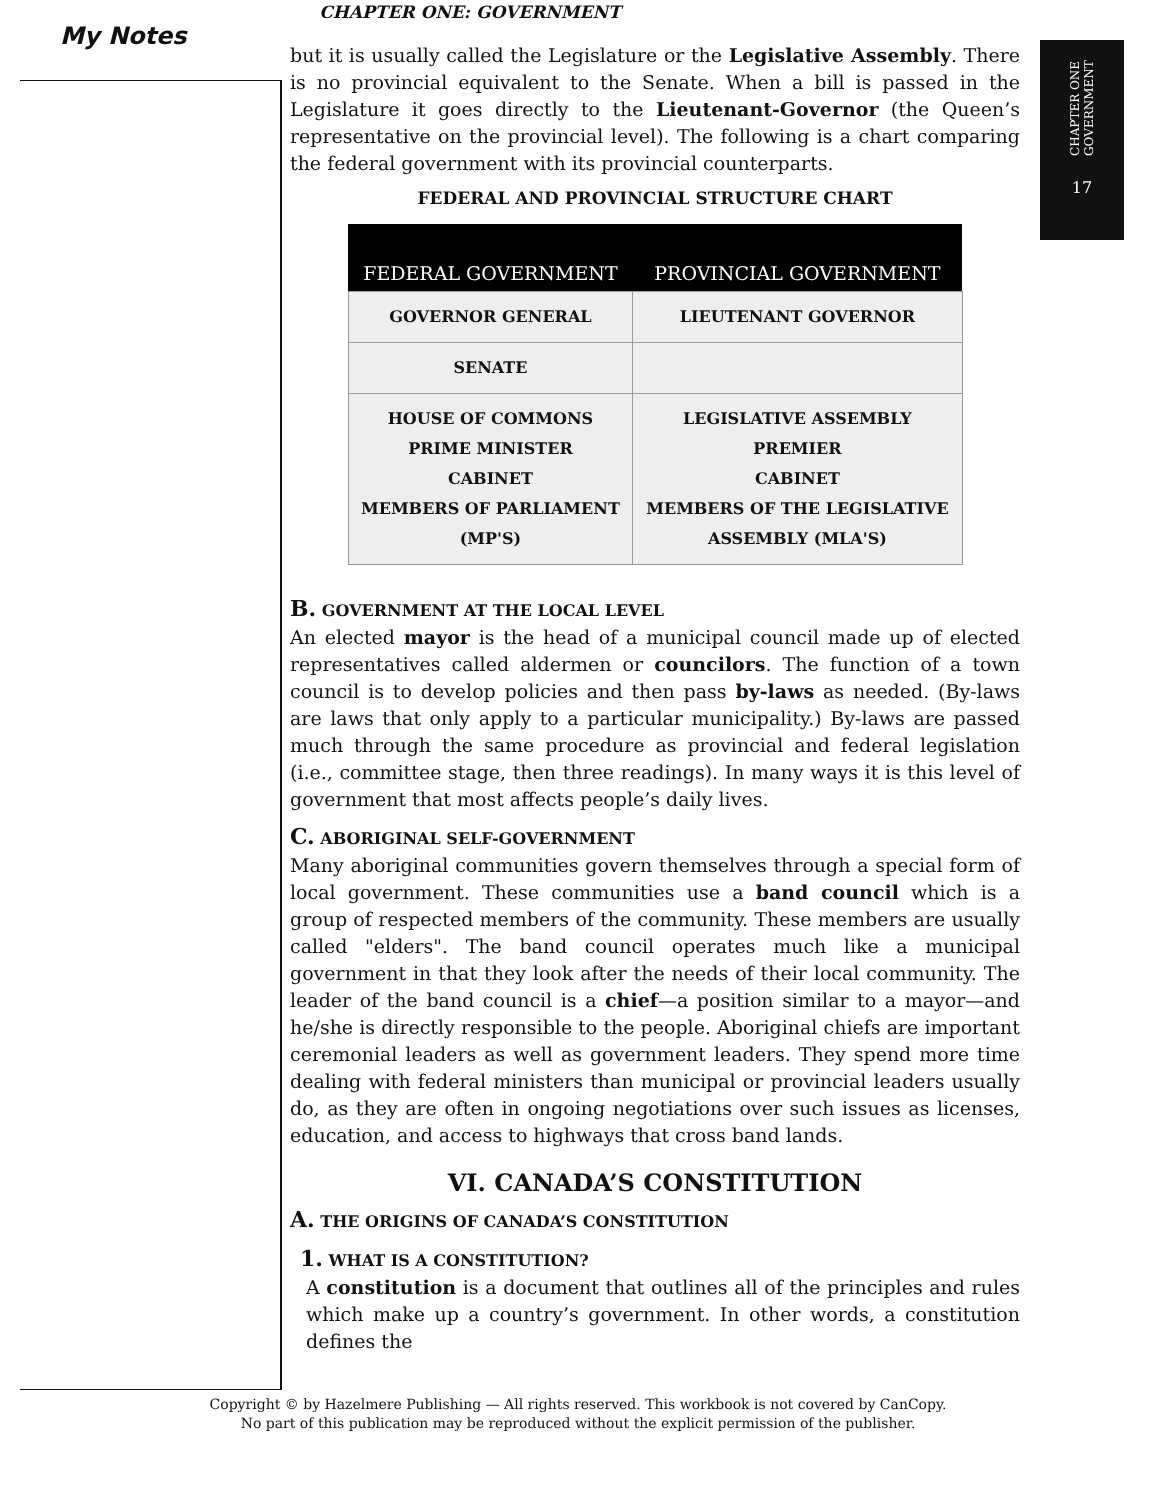CHAPTER ONE: GOVERNMENT
CHAPTER ONE GOVERNMENT
17
My Notes
but it is usually called the Legislature or the Legislative Assembly. There is no provincial equivalent to the Senate. When a bill is passed in the Legislature it goes directly to the Lieutenant-Governor (the Queen’s representative on the provincial level). The following is a chart comparing the federal government with its provincial counterparts.
FEDERAL AND PROVINCIAL STRUCTURE CHART
| FEDERAL GOVERNMENT | PROVINCIAL GOVERNMENT |
| --- | --- |
| GOVERNOR GENERAL | LIEUTENANT GOVERNOR |
| SENATE | |
| HOUSE OF COMMONS PRIME MINISTER CABINET MEMBERS OF PARLIAMENT (MP'S) | LEGISLATIVE ASSEMBLY PREMIER CABINET MEMBERS OF THE LEGISLATIVE ASSEMBLY (MLA'S) |
B. GOVERNMENT AT THE LOCAL LEVEL
An elected mayor is the head of a municipal council made up of elected representatives called aldermen or councilors. The function of a town council is to develop policies and then pass by-laws as needed. (By-laws are laws that only apply to a particular municipality.) By-laws are passed much through the same procedure as provincial and federal legislation (i.e., committee stage, then three readings). In many ways it is this level of government that most affects people’s daily lives.
C. ABORIGINAL SELF-GOVERNMENT
Many aboriginal communities govern themselves through a special form of local government. These communities use a band council which is a group of respected members of the community. These members are usually called "elders". The band council operates much like a municipal government in that they look after the needs of their local community. The leader of the band council is a chief—a position similar to a mayor—and he/she is directly responsible to the people. Aboriginal chiefs are important ceremonial leaders as well as government leaders. They spend more time dealing with federal ministers than municipal or provincial leaders usually do, as they are often in ongoing negotiations over such issues as licenses, education, and access to highways that cross band lands.
VI. CANADA’S CONSTITUTION
A. THE ORIGINS OF CANADA’S CONSTITUTION
1. WHAT IS A CONSTITUTION?
A constitution is a document that outlines all of the principles and rules which make up a country’s government. In other words, a constitution defines the
Copyright © by Hazelmere Publishing — All rights reserved. This workbook is not covered by CanCopy.
No part of this publication may be reproduced without the explicit permission of the publisher.